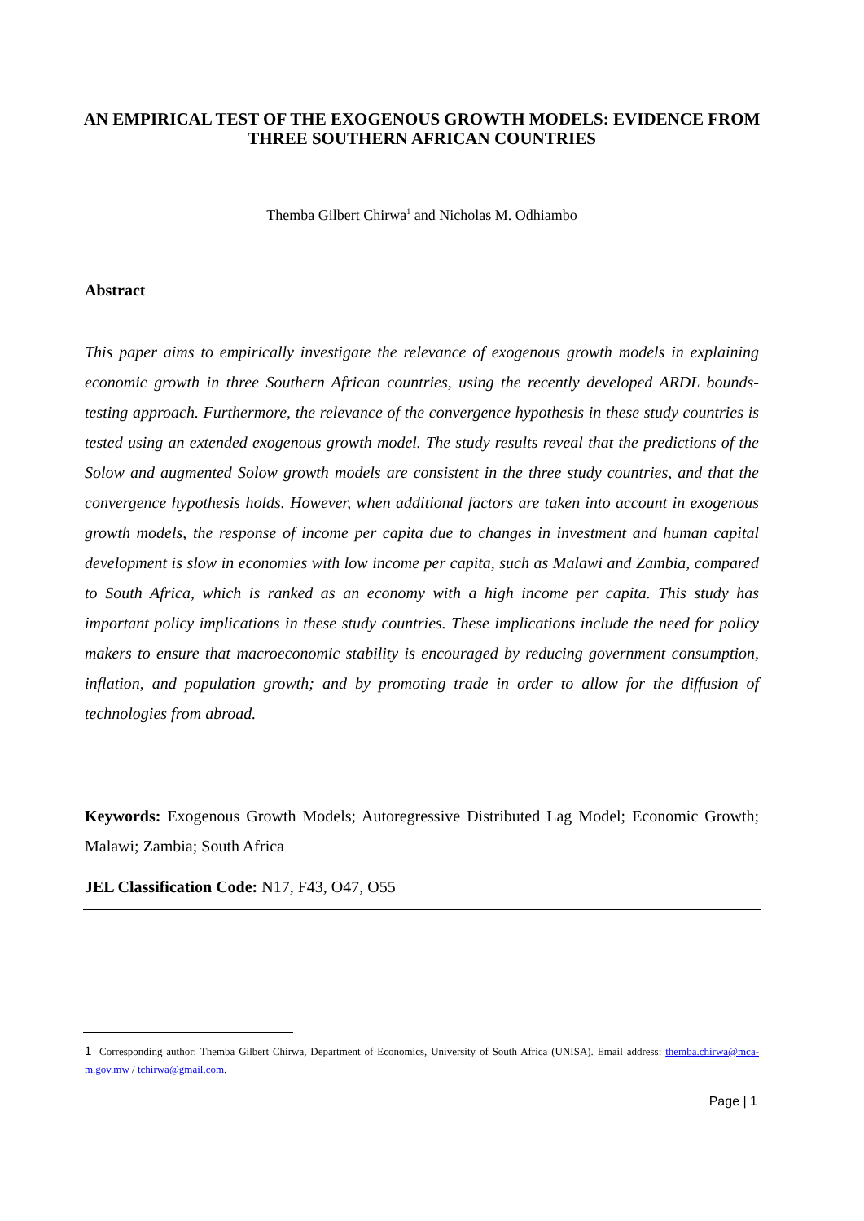AN EMPIRICAL TEST OF THE EXOGENOUS GROWTH MODELS: EVIDENCE FROM THREE SOUTHERN AFRICAN COUNTRIES
Themba Gilbert Chirwa<sup>1</sup> and Nicholas M. Odhiambo
Abstract
This paper aims to empirically investigate the relevance of exogenous growth models in explaining economic growth in three Southern African countries, using the recently developed ARDL bounds-testing approach. Furthermore, the relevance of the convergence hypothesis in these study countries is tested using an extended exogenous growth model. The study results reveal that the predictions of the Solow and augmented Solow growth models are consistent in the three study countries, and that the convergence hypothesis holds. However, when additional factors are taken into account in exogenous growth models, the response of income per capita due to changes in investment and human capital development is slow in economies with low income per capita, such as Malawi and Zambia, compared to South Africa, which is ranked as an economy with a high income per capita. This study has important policy implications in these study countries. These implications include the need for policy makers to ensure that macroeconomic stability is encouraged by reducing government consumption, inflation, and population growth; and by promoting trade in order to allow for the diffusion of technologies from abroad.
Keywords: Exogenous Growth Models; Autoregressive Distributed Lag Model; Economic Growth; Malawi; Zambia; South Africa
JEL Classification Code: N17, F43, O47, O55
1 Corresponding author: Themba Gilbert Chirwa, Department of Economics, University of South Africa (UNISA). Email address: themba.chirwa@mca-m.gov.mw / tchirwa@gmail.com.
Page | 1